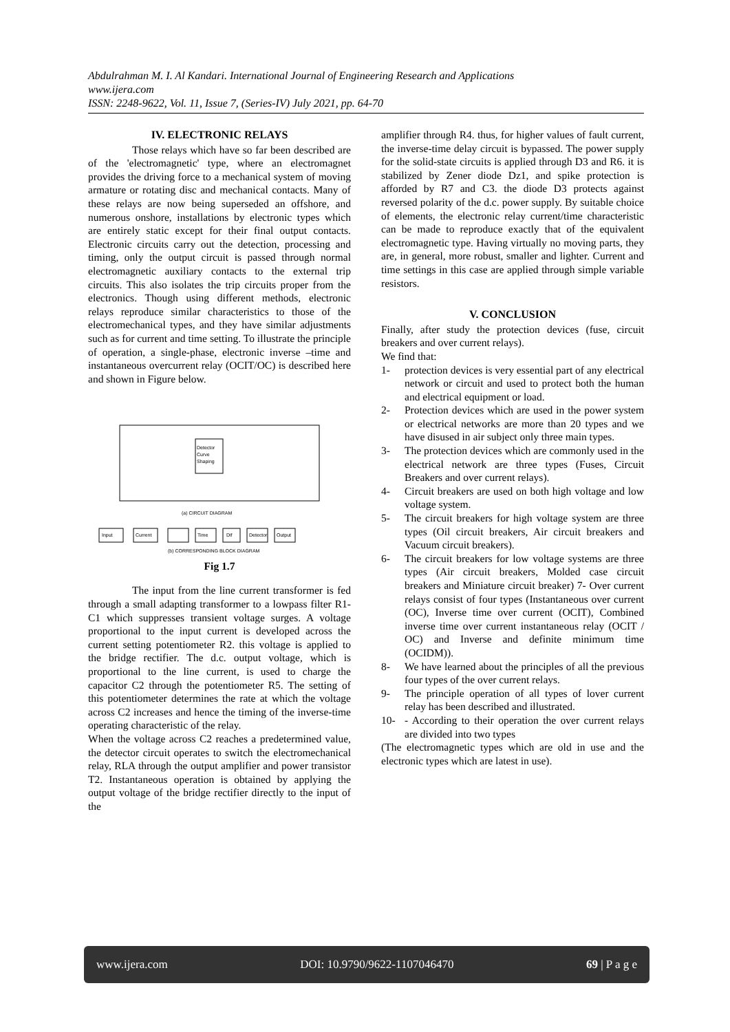Abdulrahman M. I. Al Kandari. International Journal of Engineering Research and Applications
www.ijera.com
ISSN: 2248-9622, Vol. 11, Issue 7, (Series-IV) July 2021, pp. 64-70
IV. ELECTRONIC RELAYS
Those relays which have so far been described are of the 'electromagnetic' type, where an electromagnet provides the driving force to a mechanical system of moving armature or rotating disc and mechanical contacts. Many of these relays are now being superseded an offshore, and numerous onshore, installations by electronic types which are entirely static except for their final output contacts. Electronic circuits carry out the detection, processing and timing, only the output circuit is passed through normal electromagnetic auxiliary contacts to the external trip circuits. This also isolates the trip circuits proper from the electronics. Though using different methods, electronic relays reproduce similar characteristics to those of the electromechanical types, and they have similar adjustments such as for current and time setting. To illustrate the principle of operation, a single-phase, electronic inverse –time and instantaneous overcurrent relay (OCIT/OC) is described here and shown in Figure below.
Detector
Curve
Shaping
(a) CIRCUIT DIAGRAM
Input
Current
Time
Dif
Detector
Output
(b) CORRESPONDING BLOCK DIAGRAM
Fig 1.7
The input from the line current transformer is fed through a small adapting transformer to a lowpass filter R1-C1 which suppresses transient voltage surges. A voltage proportional to the input current is developed across the current setting potentiometer R2. this voltage is applied to the bridge rectifier. The d.c. output voltage, which is proportional to the line current, is used to charge the capacitor C2 through the potentiometer R5. The setting of this potentiometer determines the rate at which the voltage across C2 increases and hence the timing of the inverse-time operating characteristic of the relay.
When the voltage across C2 reaches a predetermined value, the detector circuit operates to switch the electromechanical relay, RLA through the output amplifier and power transistor T2. Instantaneous operation is obtained by applying the output voltage of the bridge rectifier directly to the input of the
amplifier through R4. thus, for higher values of fault current, the inverse-time delay circuit is bypassed. The power supply for the solid-state circuits is applied through D3 and R6. it is stabilized by Zener diode Dz1, and spike protection is afforded by R7 and C3. the diode D3 protects against reversed polarity of the d.c. power supply. By suitable choice of elements, the electronic relay current/time characteristic can be made to reproduce exactly that of the equivalent electromagnetic type. Having virtually no moving parts, they are, in general, more robust, smaller and lighter. Current and time settings in this case are applied through simple variable resistors.
V. CONCLUSION
Finally, after study the protection devices (fuse, circuit breakers and over current relays).
We find that:
1- protection devices is very essential part of any electrical network or circuit and used to protect both the human and electrical equipment or load.
2- Protection devices which are used in the power system or electrical networks are more than 20 types and we have disused in air subject only three main types.
3- The protection devices which are commonly used in the electrical network are three types (Fuses, Circuit Breakers and over current relays).
4- Circuit breakers are used on both high voltage and low voltage system.
5- The circuit breakers for high voltage system are three types (Oil circuit breakers, Air circuit breakers and Vacuum circuit breakers).
6- The circuit breakers for low voltage systems are three types (Air circuit breakers, Molded case circuit breakers and Miniature circuit breaker) 7- Over current relays consist of four types (Instantaneous over current (OC), Inverse time over current (OCIT), Combined inverse time over current instantaneous relay (OCIT / OC) and Inverse and definite minimum time (OCIDM)).
8- We have learned about the principles of all the previous four types of the over current relays.
9- The principle operation of all types of lover current relay has been described and illustrated.
10- - According to their operation the over current relays are divided into two types
(The electromagnetic types which are old in use and the electronic types which are latest in use).
www.ijera.com DOI: 10.9790/9622-1107046470 69 | P a g e